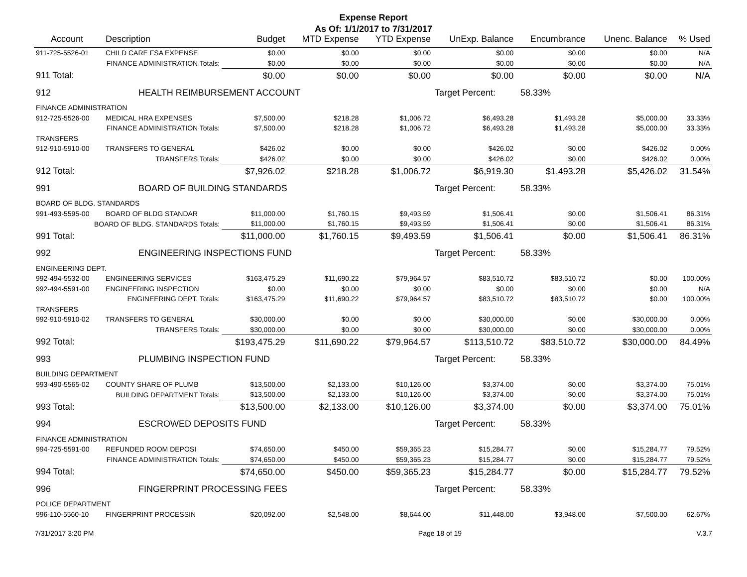Expense Report
As Of: 1/1/2017 to 7/31/2017
| Account | Description | Budget | MTD Expense | YTD Expense | UnExp. Balance | Encumbrance | Unenc. Balance | % Used |
| --- | --- | --- | --- | --- | --- | --- | --- | --- |
| 911-725-5526-01 | CHILD CARE FSA EXPENSE | $0.00 | $0.00 | $0.00 | $0.00 | $0.00 | $0.00 | N/A |
| FINANCE ADMINISTRATION Totals: | | $0.00 | $0.00 | $0.00 | $0.00 | $0.00 | $0.00 | N/A |
| 911 Total: | | $0.00 | $0.00 | $0.00 | $0.00 | $0.00 | $0.00 | N/A |
| 912 | HEALTH REIMBURSEMENT ACCOUNT | | | | Target Percent: 58.33% | | | |
| FINANCE ADMINISTRATION | | | | | | | | |
| 912-725-5526-00 | MEDICAL HRA EXPENSES | $7,500.00 | $218.28 | $1,006.72 | $6,493.28 | $1,493.28 | $5,000.00 | 33.33% |
| FINANCE ADMINISTRATION Totals: | | $7,500.00 | $218.28 | $1,006.72 | $6,493.28 | $1,493.28 | $5,000.00 | 33.33% |
| TRANSFERS | | | | | | | | |
| 912-910-5910-00 | TRANSFERS TO GENERAL | $426.02 | $0.00 | $0.00 | $426.02 | $0.00 | $426.02 | 0.00% |
| TRANSFERS Totals: | | $426.02 | $0.00 | $0.00 | $426.02 | $0.00 | $426.02 | 0.00% |
| 912 Total: | | $7,926.02 | $218.28 | $1,006.72 | $6,919.30 | $1,493.28 | $5,426.02 | 31.54% |
| 991 | BOARD OF BUILDING STANDARDS | | | | Target Percent: 58.33% | | | |
| BOARD OF BLDG. STANDARDS | | | | | | | | |
| 991-493-5595-00 | BOARD OF BLDG STANDAR | $11,000.00 | $1,760.15 | $9,493.59 | $1,506.41 | $0.00 | $1,506.41 | 86.31% |
| BOARD OF BLDG. STANDARDS Totals: | | $11,000.00 | $1,760.15 | $9,493.59 | $1,506.41 | $0.00 | $1,506.41 | 86.31% |
| 991 Total: | | $11,000.00 | $1,760.15 | $9,493.59 | $1,506.41 | $0.00 | $1,506.41 | 86.31% |
| 992 | ENGINEERING INSPECTIONS FUND | | | | Target Percent: 58.33% | | | |
| ENGINEERING DEPT. | | | | | | | | |
| 992-494-5532-00 | ENGINEERING SERVICES | $163,475.29 | $11,690.22 | $79,964.57 | $83,510.72 | $83,510.72 | $0.00 | 100.00% |
| 992-494-5591-00 | ENGINEERING INSPECTION | $0.00 | $0.00 | $0.00 | $0.00 | $0.00 | $0.00 | N/A |
| ENGINEERING DEPT. Totals: | | $163,475.29 | $11,690.22 | $79,964.57 | $83,510.72 | $83,510.72 | $0.00 | 100.00% |
| TRANSFERS | | | | | | | | |
| 992-910-5910-02 | TRANSFERS TO GENERAL | $30,000.00 | $0.00 | $0.00 | $30,000.00 | $0.00 | $30,000.00 | 0.00% |
| TRANSFERS Totals: | | $30,000.00 | $0.00 | $0.00 | $30,000.00 | $0.00 | $30,000.00 | 0.00% |
| 992 Total: | | $193,475.29 | $11,690.22 | $79,964.57 | $113,510.72 | $83,510.72 | $30,000.00 | 84.49% |
| 993 | PLUMBING INSPECTION FUND | | | | Target Percent: 58.33% | | | |
| BUILDING DEPARTMENT | | | | | | | | |
| 993-490-5565-02 | COUNTY SHARE OF PLUMB | $13,500.00 | $2,133.00 | $10,126.00 | $3,374.00 | $0.00 | $3,374.00 | 75.01% |
| BUILDING DEPARTMENT Totals: | | $13,500.00 | $2,133.00 | $10,126.00 | $3,374.00 | $0.00 | $3,374.00 | 75.01% |
| 993 Total: | | $13,500.00 | $2,133.00 | $10,126.00 | $3,374.00 | $0.00 | $3,374.00 | 75.01% |
| 994 | ESCROWED DEPOSITS FUND | | | | Target Percent: 58.33% | | | |
| FINANCE ADMINISTRATION | | | | | | | | |
| 994-725-5591-00 | REFUNDED ROOM DEPOSI | $74,650.00 | $450.00 | $59,365.23 | $15,284.77 | $0.00 | $15,284.77 | 79.52% |
| FINANCE ADMINISTRATION Totals: | | $74,650.00 | $450.00 | $59,365.23 | $15,284.77 | $0.00 | $15,284.77 | 79.52% |
| 994 Total: | | $74,650.00 | $450.00 | $59,365.23 | $15,284.77 | $0.00 | $15,284.77 | 79.52% |
| 996 | FINGERPRINT PROCESSING FEES | | | | Target Percent: 58.33% | | | |
| POLICE DEPARTMENT | | | | | | | | |
| 996-110-5560-10 | FINGERPRINT PROCESSIN | $20,092.00 | $2,548.00 | $8,644.00 | $11,448.00 | $3,948.00 | $7,500.00 | 62.67% |
7/31/2017 3:20 PM Page 18 of 19 V.3.7